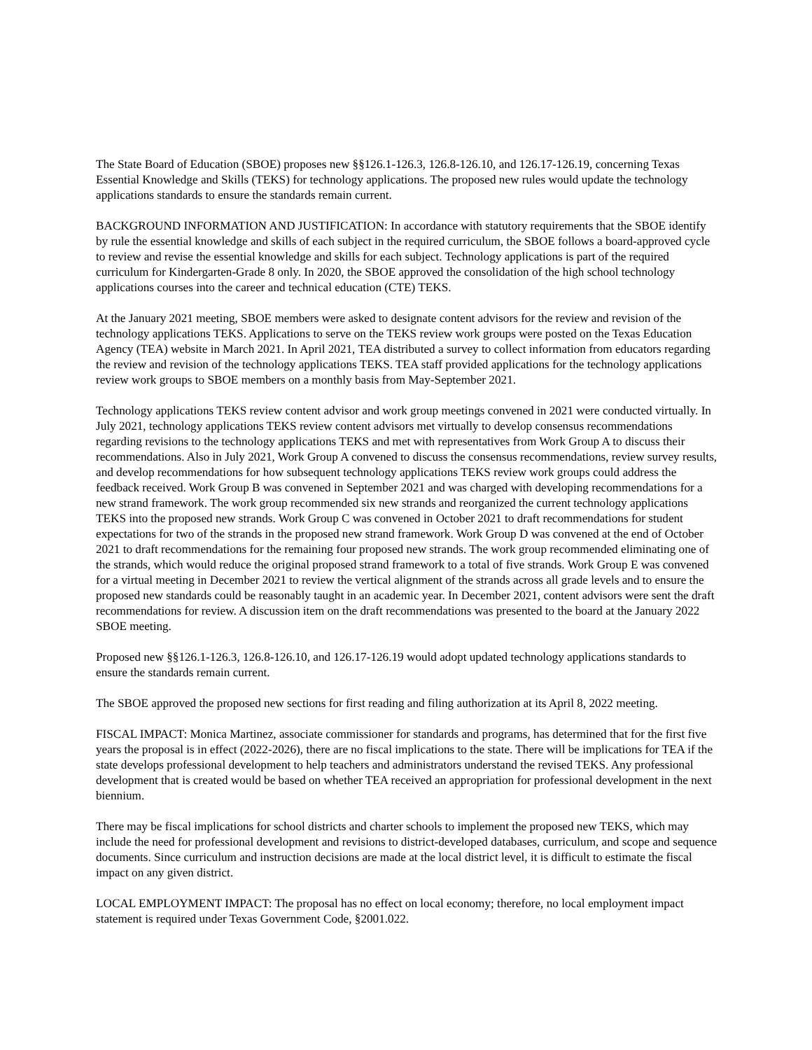The State Board of Education (SBOE) proposes new §§126.1-126.3, 126.8-126.10, and 126.17-126.19, concerning Texas Essential Knowledge and Skills (TEKS) for technology applications. The proposed new rules would update the technology applications standards to ensure the standards remain current.
BACKGROUND INFORMATION AND JUSTIFICATION: In accordance with statutory requirements that the SBOE identify by rule the essential knowledge and skills of each subject in the required curriculum, the SBOE follows a board-approved cycle to review and revise the essential knowledge and skills for each subject. Technology applications is part of the required curriculum for Kindergarten-Grade 8 only. In 2020, the SBOE approved the consolidation of the high school technology applications courses into the career and technical education (CTE) TEKS.
At the January 2021 meeting, SBOE members were asked to designate content advisors for the review and revision of the technology applications TEKS. Applications to serve on the TEKS review work groups were posted on the Texas Education Agency (TEA) website in March 2021. In April 2021, TEA distributed a survey to collect information from educators regarding the review and revision of the technology applications TEKS. TEA staff provided applications for the technology applications review work groups to SBOE members on a monthly basis from May-September 2021.
Technology applications TEKS review content advisor and work group meetings convened in 2021 were conducted virtually. In July 2021, technology applications TEKS review content advisors met virtually to develop consensus recommendations regarding revisions to the technology applications TEKS and met with representatives from Work Group A to discuss their recommendations. Also in July 2021, Work Group A convened to discuss the consensus recommendations, review survey results, and develop recommendations for how subsequent technology applications TEKS review work groups could address the feedback received. Work Group B was convened in September 2021 and was charged with developing recommendations for a new strand framework. The work group recommended six new strands and reorganized the current technology applications TEKS into the proposed new strands. Work Group C was convened in October 2021 to draft recommendations for student expectations for two of the strands in the proposed new strand framework. Work Group D was convened at the end of October 2021 to draft recommendations for the remaining four proposed new strands. The work group recommended eliminating one of the strands, which would reduce the original proposed strand framework to a total of five strands. Work Group E was convened for a virtual meeting in December 2021 to review the vertical alignment of the strands across all grade levels and to ensure the proposed new standards could be reasonably taught in an academic year. In December 2021, content advisors were sent the draft recommendations for review. A discussion item on the draft recommendations was presented to the board at the January 2022 SBOE meeting.
Proposed new §§126.1-126.3, 126.8-126.10, and 126.17-126.19 would adopt updated technology applications standards to ensure the standards remain current.
The SBOE approved the proposed new sections for first reading and filing authorization at its April 8, 2022 meeting.
FISCAL IMPACT: Monica Martinez, associate commissioner for standards and programs, has determined that for the first five years the proposal is in effect (2022-2026), there are no fiscal implications to the state. There will be implications for TEA if the state develops professional development to help teachers and administrators understand the revised TEKS. Any professional development that is created would be based on whether TEA received an appropriation for professional development in the next biennium.
There may be fiscal implications for school districts and charter schools to implement the proposed new TEKS, which may include the need for professional development and revisions to district-developed databases, curriculum, and scope and sequence documents. Since curriculum and instruction decisions are made at the local district level, it is difficult to estimate the fiscal impact on any given district.
LOCAL EMPLOYMENT IMPACT: The proposal has no effect on local economy; therefore, no local employment impact statement is required under Texas Government Code, §2001.022.